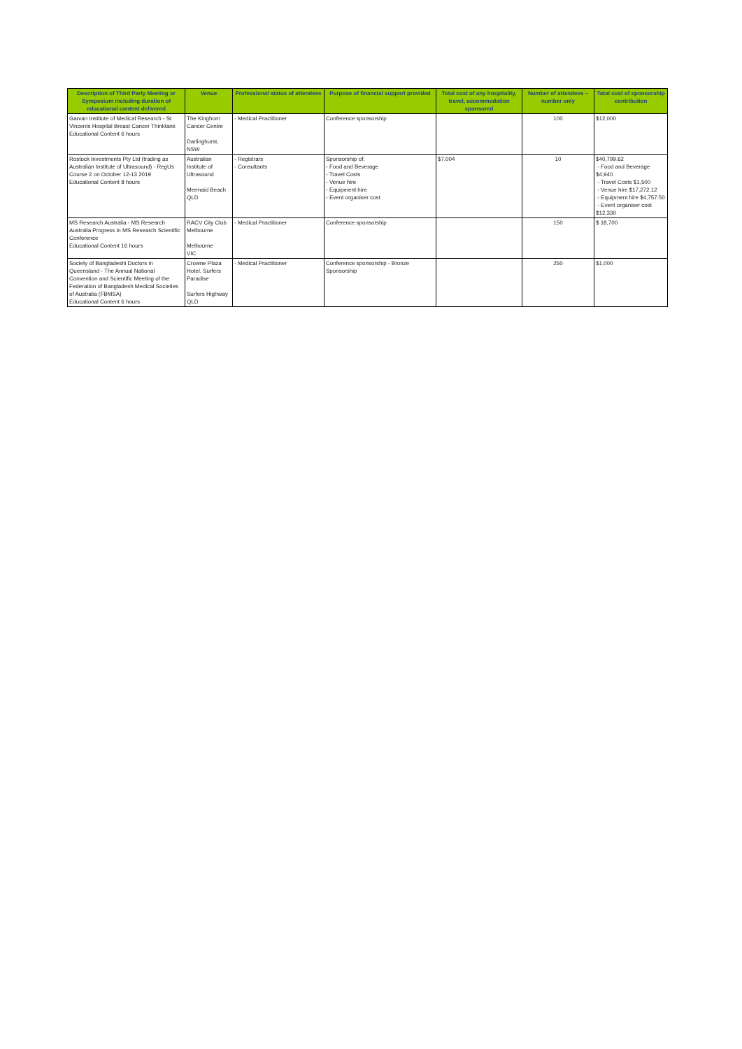| Description of Third Party Meeting or Symposium including duration of educational content delivered | Venue | Professional status of attendees | Purpose of financial support provided | Total cost of any hospitality, travel, accommodation sponsored | Number of attendees – number only | Total cost of sponsorship contribution |
| --- | --- | --- | --- | --- | --- | --- |
| Garvan Institute of Medical Research - St Vincents Hospital Breast Cancer Thinktank Educational Content 6 hours | The Kinghorn Cancer Centre Darlinghurst, NSW | - Medical Practitioner | Conference sponsorship | | 100 | $12,000 |
| Rostock Investments Pty Ltd (trading as Australian Institute of Ultrasound) - RegUs Course 2 on October 12-13 2019 Educational Content 8 hours | Australian Institute of Ultrasound Mermaid Beach QLD | - Registrars - Consultants | Sponsorship of: - Food and Beverage - Travel Costs - Venue hire - Equipment hire - Event organiser cost | $7,004 | 10 | $40,799.62 - Food and Beverage $4,940 - Travel Costs $1,500 - Venue hire $17,272.12 - Equipment hire $4,757.50 - Event organiser cost $12,330 |
| MS Research Australia - MS Research Australia Progress in MS Research Scientific Conference Educational Content 16 hours | RACV City Club Melbourne Melbourne VIC | - Medical Practitioner | Conference sponsorship | | 150 | $ 18,700 |
| Society of Bangladeshi Doctors in Queensland - The Annual National Convention and Scientific Meeting of the Federation of Bangladesh Medical Societies of Australia (FBMSA) Educational Content 6 hours | Crowne Plaza Hotel, Surfers Paradise Surfers Highway QLD | - Medical Practitioner | Conference sponsorship - Bronze Sponsorship | | 250 | $1,000 |